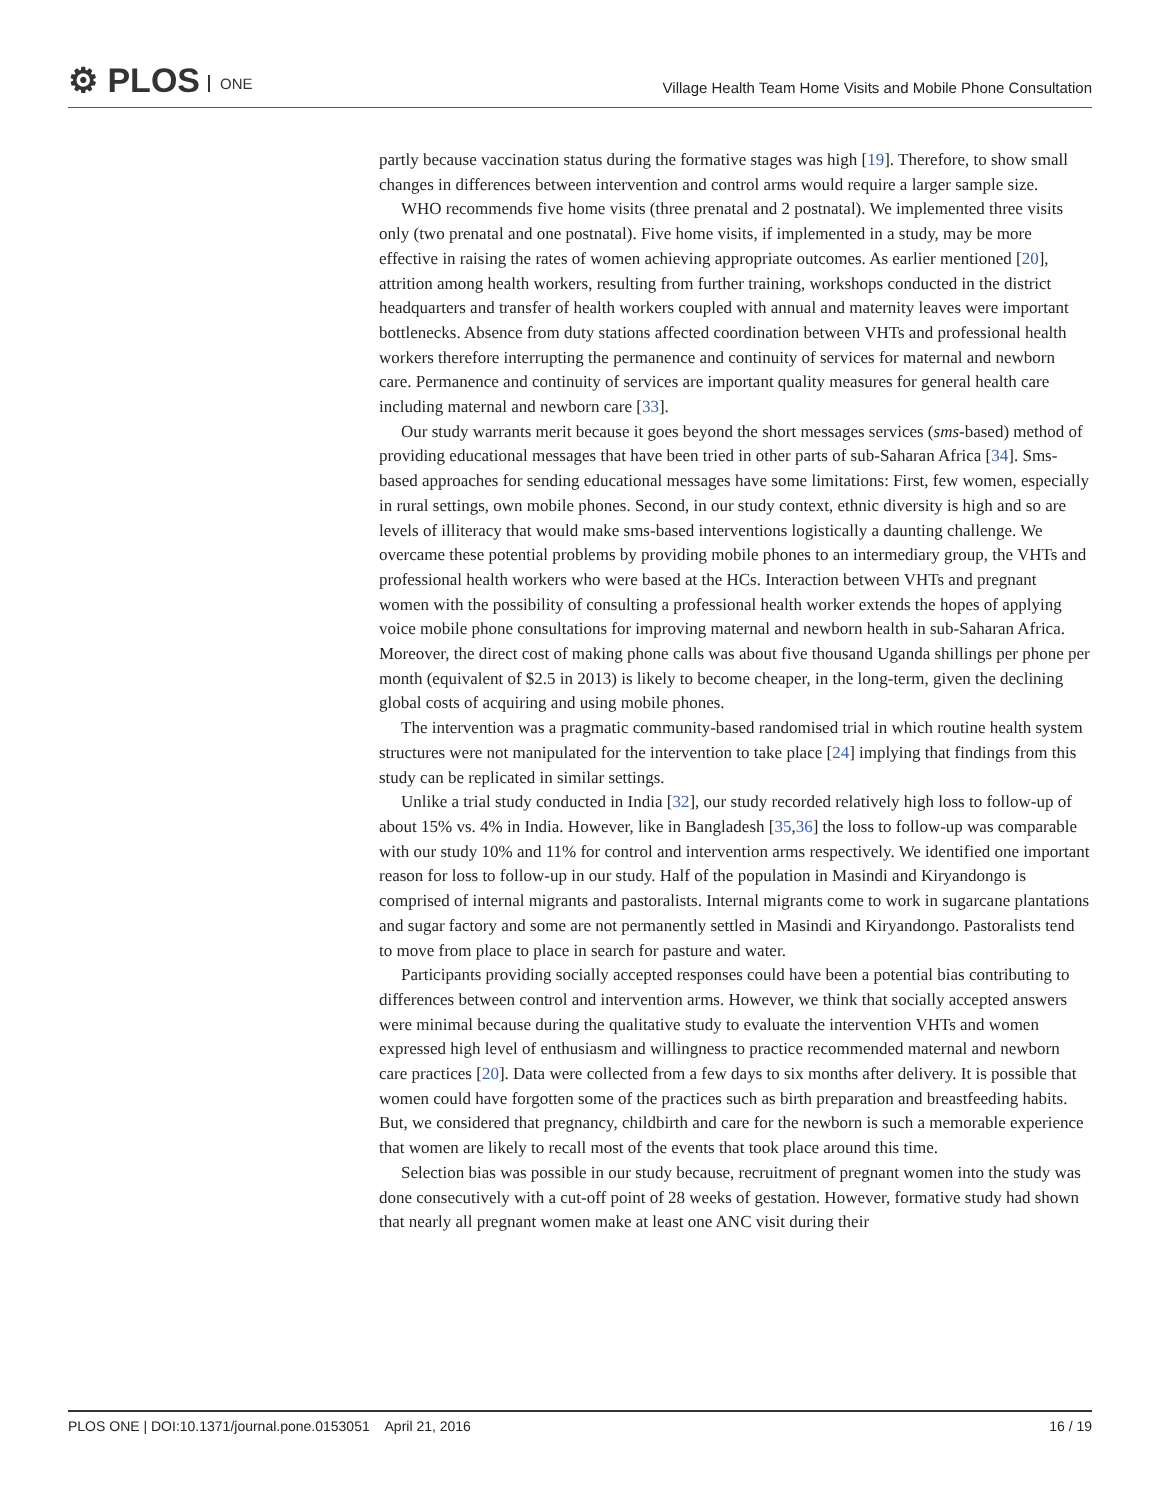⚙ PLOS ONE
Village Health Team Home Visits and Mobile Phone Consultation
partly because vaccination status during the formative stages was high [19]. Therefore, to show small changes in differences between intervention and control arms would require a larger sample size.
WHO recommends five home visits (three prenatal and 2 postnatal). We implemented three visits only (two prenatal and one postnatal). Five home visits, if implemented in a study, may be more effective in raising the rates of women achieving appropriate outcomes. As earlier mentioned [20], attrition among health workers, resulting from further training, workshops conducted in the district headquarters and transfer of health workers coupled with annual and maternity leaves were important bottlenecks. Absence from duty stations affected coordination between VHTs and professional health workers therefore interrupting the permanence and continuity of services for maternal and newborn care. Permanence and continuity of services are important quality measures for general health care including maternal and newborn care [33].
Our study warrants merit because it goes beyond the short messages services (sms-based) method of providing educational messages that have been tried in other parts of sub-Saharan Africa [34]. Sms-based approaches for sending educational messages have some limitations: First, few women, especially in rural settings, own mobile phones. Second, in our study context, ethnic diversity is high and so are levels of illiteracy that would make sms-based interventions logistically a daunting challenge. We overcame these potential problems by providing mobile phones to an intermediary group, the VHTs and professional health workers who were based at the HCs. Interaction between VHTs and pregnant women with the possibility of consulting a professional health worker extends the hopes of applying voice mobile phone consultations for improving maternal and newborn health in sub-Saharan Africa. Moreover, the direct cost of making phone calls was about five thousand Uganda shillings per phone per month (equivalent of $2.5 in 2013) is likely to become cheaper, in the long-term, given the declining global costs of acquiring and using mobile phones.
The intervention was a pragmatic community-based randomised trial in which routine health system structures were not manipulated for the intervention to take place [24] implying that findings from this study can be replicated in similar settings.
Unlike a trial study conducted in India [32], our study recorded relatively high loss to follow-up of about 15% vs. 4% in India. However, like in Bangladesh [35,36] the loss to follow-up was comparable with our study 10% and 11% for control and intervention arms respectively. We identified one important reason for loss to follow-up in our study. Half of the population in Masindi and Kiryandongo is comprised of internal migrants and pastoralists. Internal migrants come to work in sugarcane plantations and sugar factory and some are not permanently settled in Masindi and Kiryandongo. Pastoralists tend to move from place to place in search for pasture and water.
Participants providing socially accepted responses could have been a potential bias contributing to differences between control and intervention arms. However, we think that socially accepted answers were minimal because during the qualitative study to evaluate the intervention VHTs and women expressed high level of enthusiasm and willingness to practice recommended maternal and newborn care practices [20]. Data were collected from a few days to six months after delivery. It is possible that women could have forgotten some of the practices such as birth preparation and breastfeeding habits. But, we considered that pregnancy, childbirth and care for the newborn is such a memorable experience that women are likely to recall most of the events that took place around this time.
Selection bias was possible in our study because, recruitment of pregnant women into the study was done consecutively with a cut-off point of 28 weeks of gestation. However, formative study had shown that nearly all pregnant women make at least one ANC visit during their
PLOS ONE | DOI:10.1371/journal.pone.0153051 April 21, 2016
16 / 19